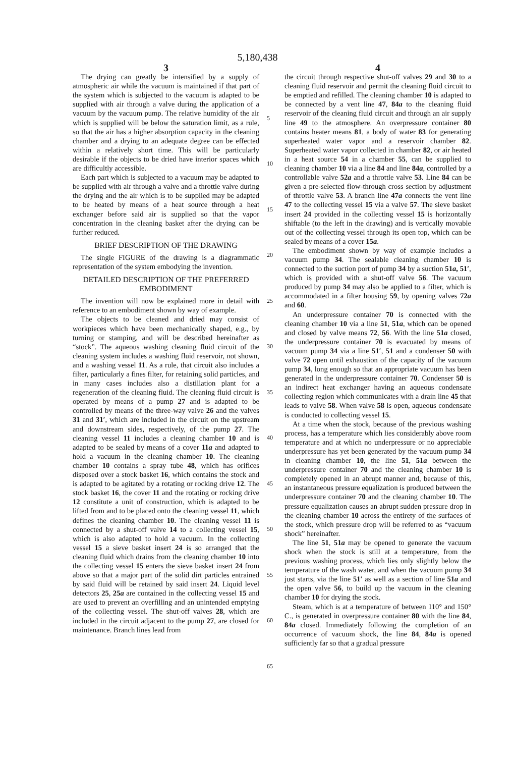5,180,438
3
The drying can greatly be intensified by a supply of atmospheric air while the vacuum is maintained if that part of the system which is subjected to the vacuum is adapted to be supplied with air through a valve during the application of a vacuum by the vacuum pump. The relative humidity of the air which is supplied will be below the saturation limit, as a rule, so that the air has a higher absorption capacity in the cleaning chamber and a drying to an adequate degree can be effected within a relatively short time. This will be particularly desirable if the objects to be dried have interior spaces which are difficultly accessible.
Each part which is subjected to a vacuum may be adapted to be supplied with air through a valve and a throttle valve during the drying and the air which is to be supplied may be adapted to be heated by means of a heat source through a heat exchanger before said air is supplied so that the vapor concentration in the cleaning basket after the drying can be further reduced.
BRIEF DESCRIPTION OF THE DRAWING
The single FIGURE of the drawing is a diagrammatic representation of the system embodying the invention.
DETAILED DESCRIPTION OF THE PREFERRED EMBODIMENT
The invention will now be explained more in detail with reference to an embodiment shown by way of example.
The objects to be cleaned and dried may consist of workpieces which have been mechanically shaped, e.g., by turning or stamping, and will be described hereinafter as “stock”. The aqueous washing cleaning fluid circuit of the cleaning system includes a washing fluid reservoir, not shown, and a washing vessel 11. As a rule, that circuit also includes a filter, particularly a fines filter, for retaining solid particles, and in many cases includes also a distillation plant for a regeneration of the cleaning fluid. The cleaning fluid circuit is operated by means of a pump 27 and is adapted to be controlled by means of the three-way valve 26 and the valves 31 and 31′, which are included in the circuit on the upstream and downstream sides, respectively, of the pump 27. The cleaning vessel 11 includes a cleaning chamber 10 and is adapted to be sealed by means of a cover 11a and adapted to hold a vacuum in the cleaning chamber 10. The cleaning chamber 10 contains a spray tube 48, which has orifices disposed over a stock basket 16, which contains the stock and is adapted to be agitated by a rotating or rocking drive 12. The stock basket 16, the cover 11 and the rotating or rocking drive 12 constitute a unit of construction, which is adapted to be lifted from and to be placed onto the cleaning vessel 11, which defines the cleaning chamber 10. The cleaning vessel 11 is connected by a shut-off valve 14 to a collecting vessel 15, which is also adapted to hold a vacuum. In the collecting vessel 15 a sieve basket insert 24 is so arranged that the cleaning fluid which drains from the cleaning chamber 10 into the collecting vessel 15 enters the sieve basket insert 24 from above so that a major part of the solid dirt particles entrained by said fluid will be retained by said insert 24. Liquid level detectors 25, 25a are contained in the collecting vessel 15 and are used to prevent an overfilling and an unintended emptying of the collecting vessel. The shut-off valves 28, which are included in the circuit adjacent to the pump 27, are closed for maintenance. Branch lines lead from
5
10
15
20
25
30
35
40
45
50
55
60
65
4
the circuit through respective shut-off valves 29 and 30 to a cleaning fluid reservoir and permit the cleaning fluid circuit to be emptied and refilled. The cleaning chamber 10 is adapted to be connected by a vent line 47, 84a to the cleaning fluid reservoir of the cleaning fluid circuit and through an air supply line 49 to the atmosphere. An overpressure container 80 contains heater means 81, a body of water 83 for generating superheated water vapor and a reservoir chamber 82. Superheated water vapor collected in chamber 82, or air heated in a heat source 54 in a chamber 55, can be supplied to cleaning chamber 10 via a line 84 and line 84a, controlled by a controllable valve 52a and a throttle valve 53. Line 84 can be given a pre-selected flow-through cross section by adjustment of throttle valve 53. A branch line 47a connects the vent line 47 to the collecting vessel 15 via a valve 57. The sieve basket insert 24 provided in the collecting vessel 15 is horizontally shiftable (to the left in the drawing) and is vertically movable out of the collecting vessel through its open top, which can be sealed by means of a cover 15a.
The embodiment shown by way of example includes a vacuum pump 34. The sealable cleaning chamber 10 is connected to the suction port of pump 34 by a suction 51a, 51′, which is provided with a shut-off valve 56. The vacuum produced by pump 34 may also be applied to a filter, which is accommodated in a filter housing 59, by opening valves 72a and 60.
An underpressure container 70 is connected with the cleaning chamber 10 via a line 51, 51a, which can be opened and closed by valve means 72, 56. With the line 51a closed, the underpressure container 70 is evacuated by means of vacuum pump 34 via a line 51′, 51 and a condenser 50 with valve 72 open until exhaustion of the capacity of the vacuum pump 34, long enough so that an appropriate vacuum has been generated in the underpressure container 70. Condenser 50 is an indirect heat exchanger having an aqueous condensate collecting region which communicates with a drain line 45 that leads to valve 58. When valve 58 is open, aqueous condensate is conducted to collecting vessel 15.
At a time when the stock, because of the previous washing process, has a temperature which lies considerably above room temperature and at which no underpressure or no appreciable underpressure has yet been generated by the vacuum pump 34 in cleaning chamber 10, the line 51, 51a between the underpressure container 70 and the cleaning chamber 10 is completely opened in an abrupt manner and, because of this, an instantaneous pressure equalization is produced between the underpressure container 70 and the cleaning chamber 10. The pressure equalization causes an abrupt sudden pressure drop in the cleaning chamber 10 across the entirety of the surfaces of the stock, which pressure drop will be referred to as “vacuum shock” hereinafter.
The line 51, 51a may be opened to generate the vacuum shock when the stock is still at a temperature, from the previous washing process, which lies only slightly below the temperature of the wash water, and when the vacuum pump 34 just starts, via the line 51′ as well as a section of line 51a and the open valve 56, to build up the vacuum in the cleaning chamber 10 for drying the stock.
Steam, which is at a temperature of between 110° and 150° C., is generated in overpressure container 80 with the line 84, 84a closed. Immediately following the completion of an occurrence of vacuum shock, the line 84, 84a is opened sufficiently far so that a gradual pressure